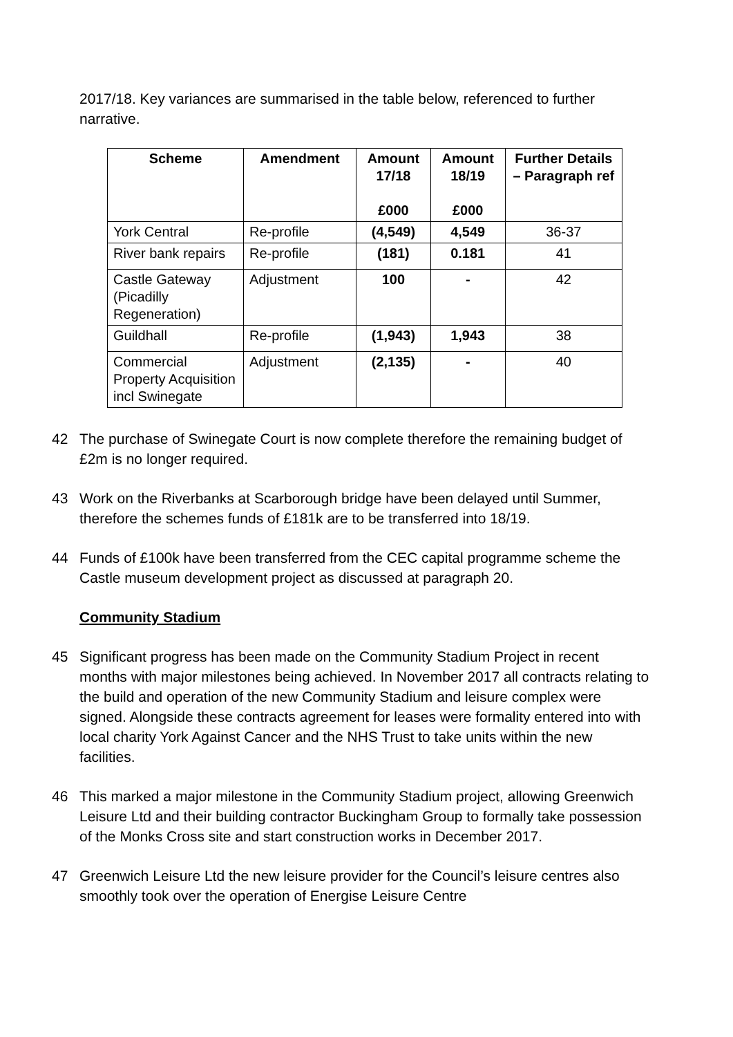2017/18. Key variances are summarised in the table below, referenced to further narrative.
| Scheme | Amendment | Amount 17/18 £000 | Amount 18/19 £000 | Further Details – Paragraph ref |
| --- | --- | --- | --- | --- |
| York Central | Re-profile | (4,549) | 4,549 | 36-37 |
| River bank repairs | Re-profile | (181) | 0.181 | 41 |
| Castle Gateway (Picadilly Regeneration) | Adjustment | 100 | - | 42 |
| Guildhall | Re-profile | (1,943) | 1,943 | 38 |
| Commercial Property Acquisition incl Swinegate | Adjustment | (2,135) | - | 40 |
42 The purchase of Swinegate Court is now complete therefore the remaining budget of £2m is no longer required.
43 Work on the Riverbanks at Scarborough bridge have been delayed until Summer, therefore the schemes funds of £181k are to be transferred into 18/19.
44 Funds of £100k have been transferred from the CEC capital programme scheme the Castle museum development project as discussed at paragraph 20.
Community Stadium
45 Significant progress has been made on the Community Stadium Project in recent months with major milestones being achieved. In November 2017 all contracts relating to the build and operation of the new Community Stadium and leisure complex were signed. Alongside these contracts agreement for leases were formality entered into with local charity York Against Cancer and the NHS Trust to take units within the new facilities.
46 This marked a major milestone in the Community Stadium project, allowing Greenwich Leisure Ltd and their building contractor Buckingham Group to formally take possession of the Monks Cross site and start construction works in December 2017.
47 Greenwich Leisure Ltd the new leisure provider for the Council’s leisure centres also smoothly took over the operation of Energise Leisure Centre